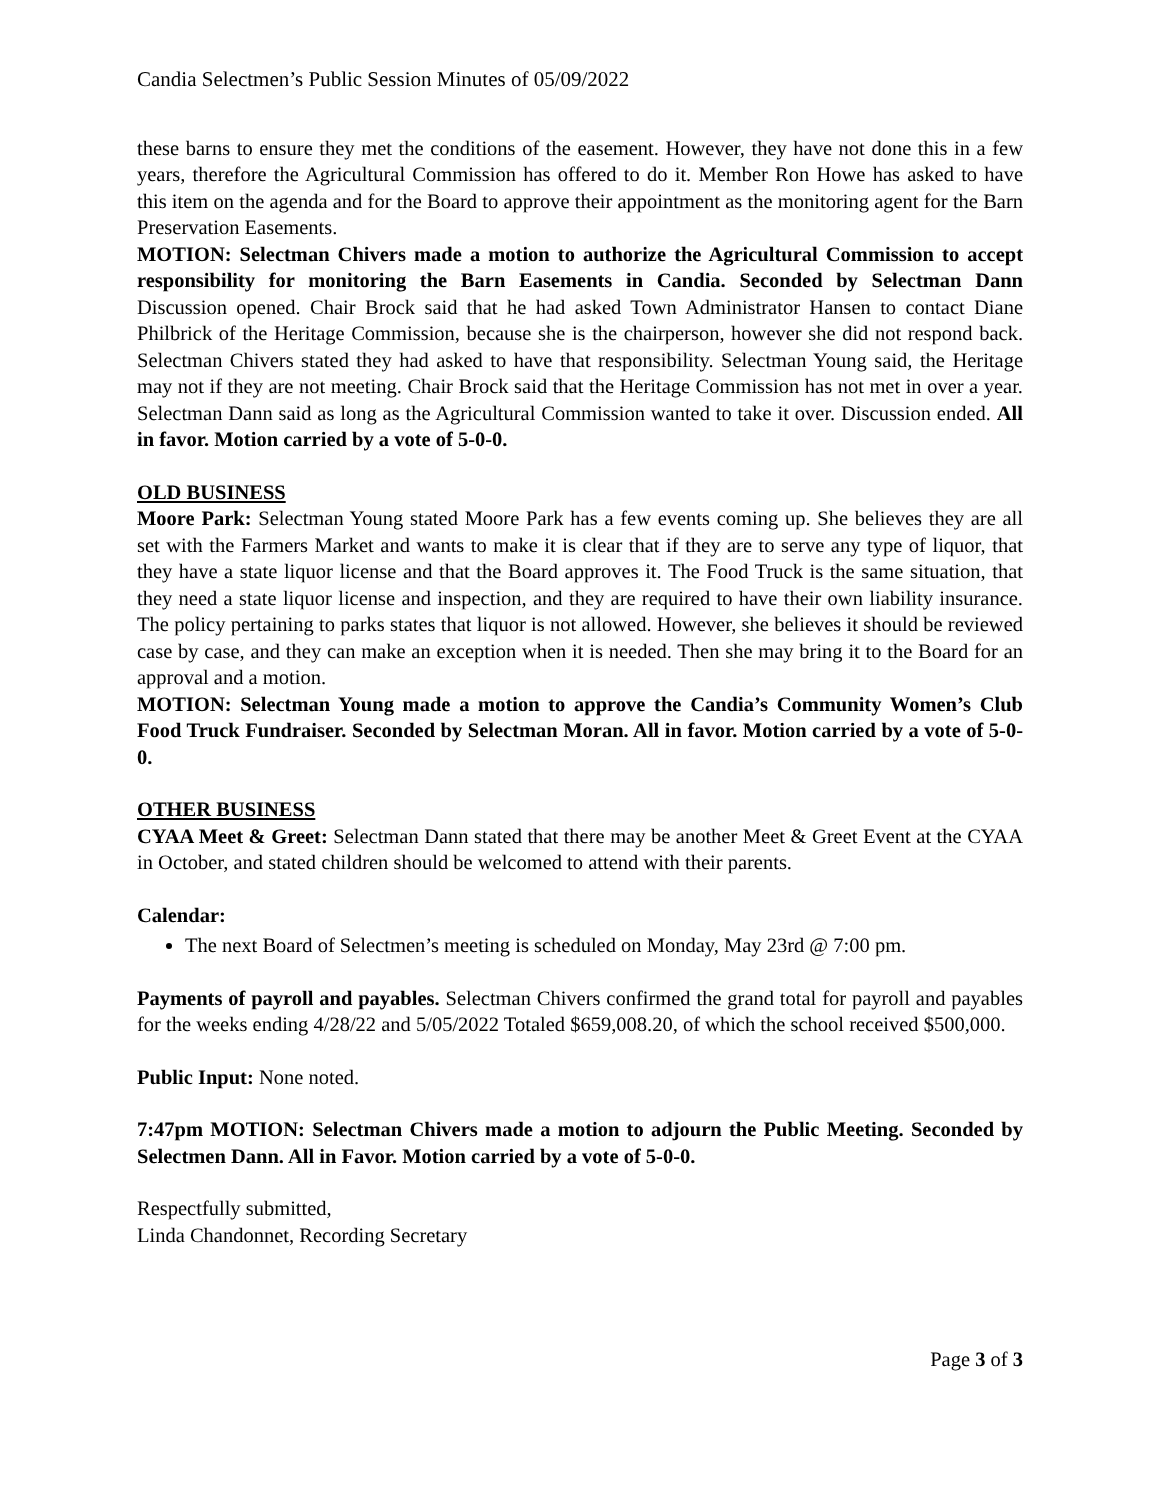Candia Selectmen’s Public Session Minutes of 05/09/2022
these barns to ensure they met the conditions of the easement. However, they have not done this in a few years, therefore the Agricultural Commission has offered to do it. Member Ron Howe has asked to have this item on the agenda and for the Board to approve their appointment as the monitoring agent for the Barn Preservation Easements.
MOTION: Selectman Chivers made a motion to authorize the Agricultural Commission to accept responsibility for monitoring the Barn Easements in Candia. Seconded by Selectman Dann Discussion opened. Chair Brock said that he had asked Town Administrator Hansen to contact Diane Philbrick of the Heritage Commission, because she is the chairperson, however she did not respond back. Selectman Chivers stated they had asked to have that responsibility. Selectman Young said, the Heritage may not if they are not meeting. Chair Brock said that the Heritage Commission has not met in over a year. Selectman Dann said as long as the Agricultural Commission wanted to take it over. Discussion ended. All in favor. Motion carried by a vote of 5-0-0.
OLD BUSINESS
Moore Park: Selectman Young stated Moore Park has a few events coming up. She believes they are all set with the Farmers Market and wants to make it is clear that if they are to serve any type of liquor, that they have a state liquor license and that the Board approves it. The Food Truck is the same situation, that they need a state liquor license and inspection, and they are required to have their own liability insurance. The policy pertaining to parks states that liquor is not allowed. However, she believes it should be reviewed case by case, and they can make an exception when it is needed. Then she may bring it to the Board for an approval and a motion.
MOTION: Selectman Young made a motion to approve the Candia’s Community Women’s Club Food Truck Fundraiser. Seconded by Selectman Moran. All in favor. Motion carried by a vote of 5-0-0.
OTHER BUSINESS
CYAA Meet & Greet: Selectman Dann stated that there may be another Meet & Greet Event at the CYAA in October, and stated children should be welcomed to attend with their parents.
Calendar:
The next Board of Selectmen’s meeting is scheduled on Monday, May 23rd @ 7:00 pm.
Payments of payroll and payables. Selectman Chivers confirmed the grand total for payroll and payables for the weeks ending 4/28/22 and 5/05/2022 Totaled $659,008.20, of which the school received $500,000.
Public Input: None noted.
7:47pm MOTION: Selectman Chivers made a motion to adjourn the Public Meeting. Seconded by Selectmen Dann. All in Favor. Motion carried by a vote of 5-0-0.
Respectfully submitted,
Linda Chandonnet, Recording Secretary
Page 3 of 3